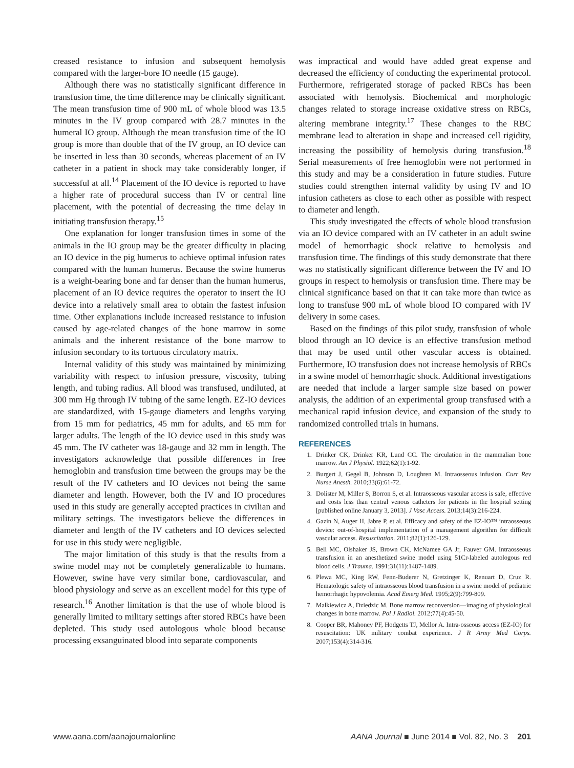creased resistance to infusion and subsequent hemolysis compared with the larger-bore IO needle (15 gauge).
Although there was no statistically significant difference in transfusion time, the time difference may be clinically significant. The mean transfusion time of 900 mL of whole blood was 13.5 minutes in the IV group compared with 28.7 minutes in the humeral IO group. Although the mean transfusion time of the IO group is more than double that of the IV group, an IO device can be inserted in less than 30 seconds, whereas placement of an IV catheter in a patient in shock may take considerably longer, if successful at all.<sup>14</sup> Placement of the IO device is reported to have a higher rate of procedural success than IV or central line placement, with the potential of decreasing the time delay in initiating transfusion therapy.<sup>15</sup>
One explanation for longer transfusion times in some of the animals in the IO group may be the greater difficulty in placing an IO device in the pig humerus to achieve optimal infusion rates compared with the human humerus. Because the swine humerus is a weight-bearing bone and far denser than the human humerus, placement of an IO device requires the operator to insert the IO device into a relatively small area to obtain the fastest infusion time. Other explanations include increased resistance to infusion caused by age-related changes of the bone marrow in some animals and the inherent resistance of the bone marrow to infusion secondary to its tortuous circulatory matrix.
Internal validity of this study was maintained by minimizing variability with respect to infusion pressure, viscosity, tubing length, and tubing radius. All blood was transfused, undiluted, at 300 mm Hg through IV tubing of the same length. EZ-IO devices are standardized, with 15-gauge diameters and lengths varying from 15 mm for pediatrics, 45 mm for adults, and 65 mm for larger adults. The length of the IO device used in this study was 45 mm. The IV catheter was 18-gauge and 32 mm in length. The investigators acknowledge that possible differences in free hemoglobin and transfusion time between the groups may be the result of the IV catheters and IO devices not being the same diameter and length. However, both the IV and IO procedures used in this study are generally accepted practices in civilian and military settings. The investigators believe the differences in diameter and length of the IV catheters and IO devices selected for use in this study were negligible.
The major limitation of this study is that the results from a swine model may not be completely generalizable to humans. However, swine have very similar bone, cardiovascular, and blood physiology and serve as an excellent model for this type of research.<sup>16</sup> Another limitation is that the use of whole blood is generally limited to military settings after stored RBCs have been depleted. This study used autologous whole blood because processing exsanguinated blood into separate components
was impractical and would have added great expense and decreased the efficiency of conducting the experimental protocol. Furthermore, refrigerated storage of packed RBCs has been associated with hemolysis. Biochemical and morphologic changes related to storage increase oxidative stress on RBCs, altering membrane integrity.<sup>17</sup> These changes to the RBC membrane lead to alteration in shape and increased cell rigidity, increasing the possibility of hemolysis during transfusion.<sup>18</sup> Serial measurements of free hemoglobin were not performed in this study and may be a consideration in future studies. Future studies could strengthen internal validity by using IV and IO infusion catheters as close to each other as possible with respect to diameter and length.
This study investigated the effects of whole blood transfusion via an IO device compared with an IV catheter in an adult swine model of hemorrhagic shock relative to hemolysis and transfusion time. The findings of this study demonstrate that there was no statistically significant difference between the IV and IO groups in respect to hemolysis or transfusion time. There may be clinical significance based on that it can take more than twice as long to transfuse 900 mL of whole blood IO compared with IV delivery in some cases.
Based on the findings of this pilot study, transfusion of whole blood through an IO device is an effective transfusion method that may be used until other vascular access is obtained. Furthermore, IO transfusion does not increase hemolysis of RBCs in a swine model of hemorrhagic shock. Additional investigations are needed that include a larger sample size based on power analysis, the addition of an experimental group transfused with a mechanical rapid infusion device, and expansion of the study to randomized controlled trials in humans.
REFERENCES
1. Drinker CK, Drinker KR, Lund CC. The circulation in the mammalian bone marrow. Am J Physiol. 1922;62(1):1-92.
2. Burgert J, Gegel B, Johnson D, Loughren M. Intraosseous infusion. Curr Rev Nurse Anesth. 2010;33(6):61-72.
3. Dolister M, Miller S, Borron S, et al. Intraosseous vascular access is safe, effective and costs less than central venous catheters for patients in the hospital setting [published online January 3, 2013]. J Vasc Access. 2013;14(3):216-224.
4. Gazin N, Auger H, Jabre P, et al. Efficacy and safety of the EZ-IO™ intraosseous device: out-of-hospital implementation of a management algorithm for difficult vascular access. Resuscitation. 2011;82(1):126-129.
5. Bell MC, Olshaker JS, Brown CK, McNamee GA Jr, Fauver GM. Intraosseous transfusion in an anesthetized swine model using 51Cr-labeled autologous red blood cells. J Trauma. 1991;31(11):1487-1489.
6. Plewa MC, King RW, Fenn-Buderer N, Gretzinger K, Renuart D, Cruz R. Hematologic safety of intraosseous blood transfusion in a swine model of pediatric hemorrhagic hypovolemia. Acad Emerg Med. 1995;2(9):799-809.
7. Malkiewicz A, Dziedzic M. Bone marrow reconversion—imaging of physiological changes in bone marrow. Pol J Radiol. 2012;77(4):45-50.
8. Cooper BR, Mahoney PF, Hodgetts TJ, Mellor A. Intra-osseous access (EZ-IO) for resuscitation: UK military combat experience. J R Army Med Corps. 2007;153(4):314-316.
www.aana.com/aanajournalonline AANA Journal ■ June 2014 ■ Vol. 82, No. 3 201